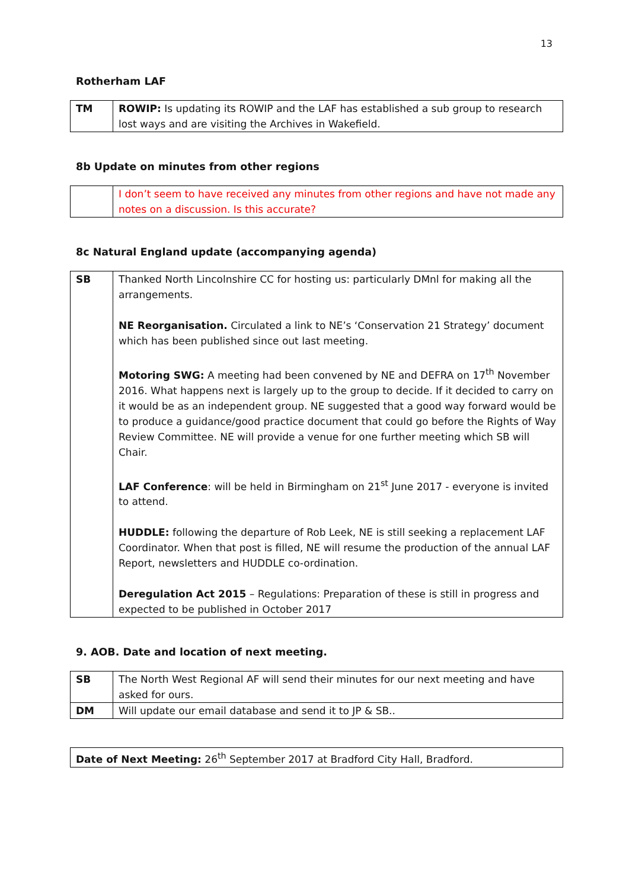13
Rotherham LAF
| TM | ROWIP: Is updating its ROWIP and the LAF has established a sub group to research lost ways and are visiting the Archives in Wakefield. |
8b Update on minutes from other regions
| | I don’t seem to have received any minutes from other regions and have not made any notes on a discussion. Is this accurate? |
8c Natural England update (accompanying agenda)
| SB | Thanked North Lincolnshire CC for hosting us: particularly DMnl for making all the arrangements. NE Reorganisation. Circulated a link to NE’s ‘Conservation 21 Strategy’ document which has been published since out last meeting. Motoring SWG: A meeting had been convened by NE and DEFRA on 17<sup>th</sup> November 2016. What happens next is largely up to the group to decide. If it decided to carry on it would be as an independent group. NE suggested that a good way forward would be to produce a guidance/good practice document that could go before the Rights of Way Review Committee. NE will provide a venue for one further meeting which SB will Chair. LAF Conference : will be held in Birmingham on 21<sup>st</sup> June 2017 - everyone is invited to attend. HUDDLE: following the departure of Rob Leek, NE is still seeking a replacement LAF Coordinator. When that post is filled, NE will resume the production of the annual LAF Report, newsletters and HUDDLE co-ordination. Deregulation Act 2015 – Regulations: Preparation of these is still in progress and expected to be published in October 2017 |
9. AOB. Date and location of next meeting.
| SB | The North West Regional AF will send their minutes for our next meeting and have asked for ours. |
| DM | Will update our email database and send it to JP & SB.. |
| Date of Next Meeting: 26<sup>th</sup> September 2017 at Bradford City Hall, Bradford. |